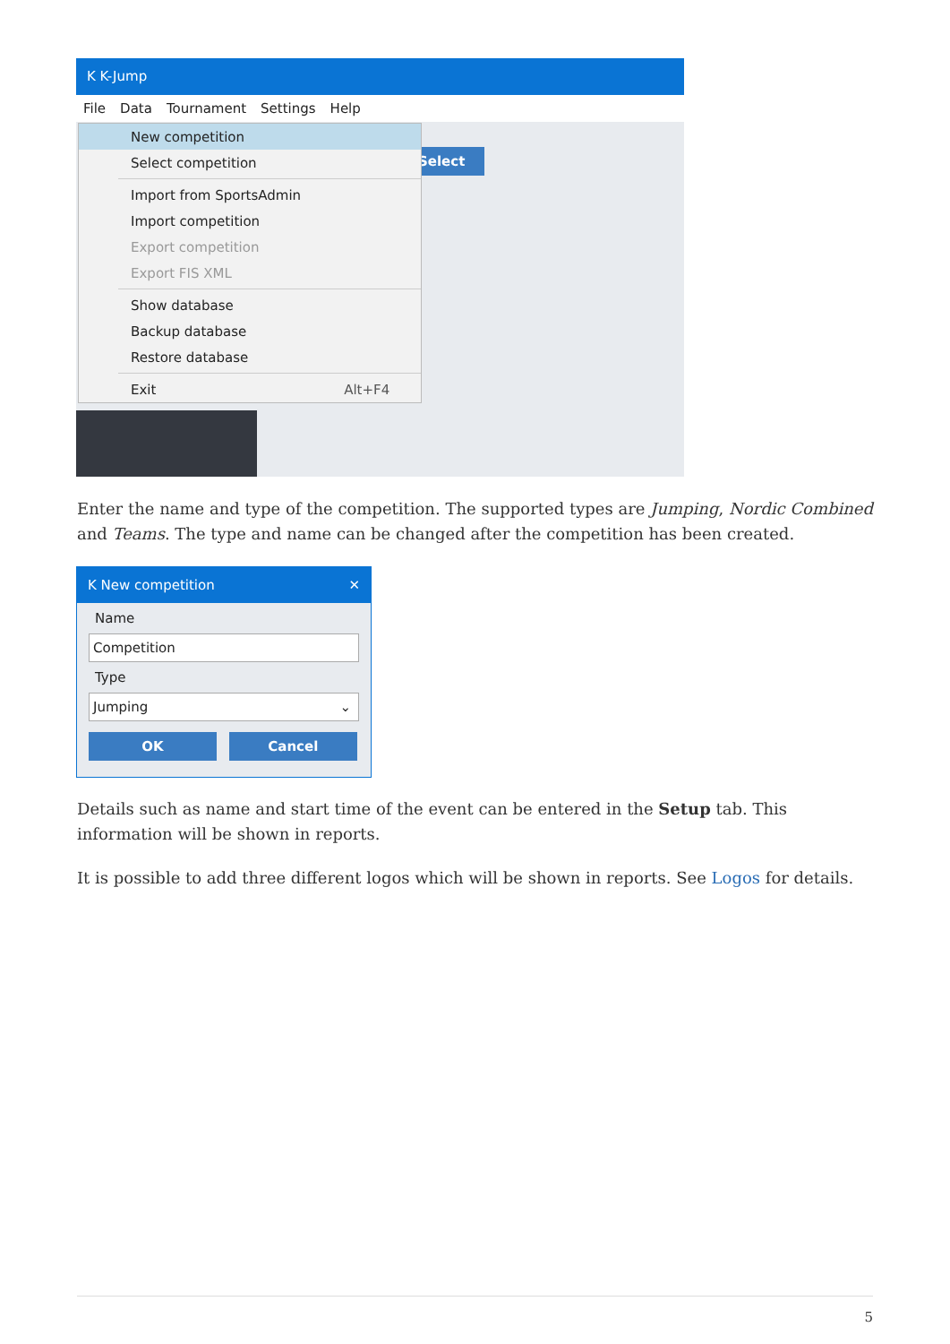K K-Jump
File Data Tournament Settings Help
Select
New competition
Select competition
Import from SportsAdmin
Import competition
Export competition
Export FIS XML
Show database
Backup database
Restore database
Exit Alt+F4
Enter the name and type of the competition. The supported types are Jumping, Nordic Combined and Teams. The type and name can be changed after the competition has been created.
K New competition ✕
Name
Competition
Type
Jumping ⌄
OK Cancel
Details such as name and start time of the event can be entered in the Setup tab. This information will be shown in reports.
It is possible to add three different logos which will be shown in reports. See Logos for details.
5